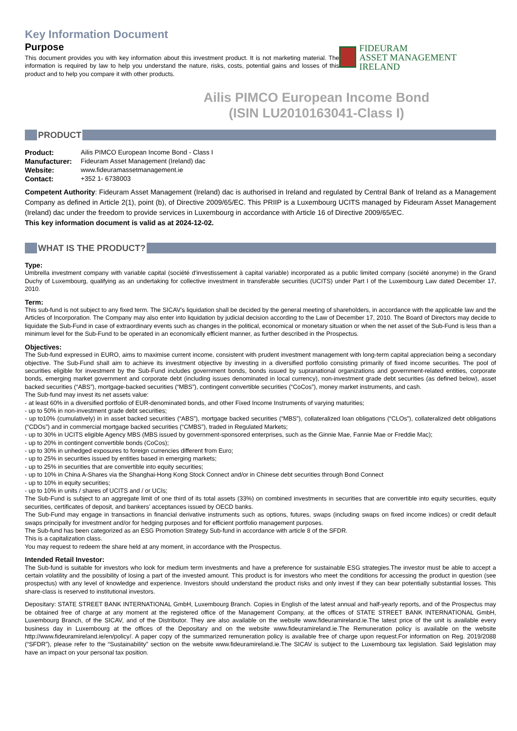Key Information Document
Purpose
This document provides you with key information about this investment product. It is not marketing material. The information is required by law to help you understand the nature, risks, costs, potential gains and losses of this product and to help you compare it with other products.
FIDEURAM
ASSET MANAGEMENT IRELAND
Ailis PIMCO European Income Bond
(ISIN LU2010163041-Class I)
PRODUCT
| Product: | Ailis PIMCO European Income Bond - Class I |
| Manufacturer: | Fideuram Asset Management (Ireland) dac |
| Website: | www.fideuramassetmanagement.ie |
| Contact: | +352 1- 6738003 |
Competent Authority: Fideuram Asset Management (Ireland) dac is authorised in Ireland and regulated by Central Bank of Ireland as a Management Company as defined in Article 2(1), point (b), of Directive 2009/65/EC. This PRIIP is a Luxembourg UCITS managed by Fideuram Asset Management (Ireland) dac under the freedom to provide services in Luxembourg in accordance with Article 16 of Directive 2009/65/EC.
This key information document is valid as at 2024-12-02.
WHAT IS THE PRODUCT?
Type:
Umbrella investment company with variable capital (société d'investissement à capital variable) incorporated as a public limited company (société anonyme) in the Grand Duchy of Luxembourg, qualifying as an undertaking for collective investment in transferable securities (UCITS) under Part I of the Luxembourg Law dated December 17, 2010.
Term:
This sub-fund is not subject to any fixed term. The SICAV’s liquidation shall be decided by the general meeting of shareholders, in accordance with the applicable law and the Articles of Incorporation. The Company may also enter into liquidation by judicial decision according to the Law of December 17, 2010. The Board of Directors may decide to liquidate the Sub-Fund in case of extraordinary events such as changes in the political, economical or monetary situation or when the net asset of the Sub-Fund is less than a minimum level for the Sub-Fund to be operated in an economically efficient manner, as further described in the Prospectus.
Objectives:
The Sub-fund expressed in EURO, aims to maximise current income, consistent with prudent investment management with long-term capital appreciation being a secondary objective. The Sub-Fund shall aim to achieve its investment objective by investing in a diversified portfolio consisting primarily of fixed income securities. The pool of securities eligible for investment by the Sub-Fund includes government bonds, bonds issued by supranational organizations and government-related entities, corporate bonds, emerging market government and corporate debt (including issues denominated in local currency), non-investment grade debt securities (as defined below), asset backed securities (“ABS”), mortgage-backed securities (“MBS”), contingent convertible securities (“CoCos”), money market instruments, and cash.
The Sub-fund may invest its net assets value:
- at least 60% in a diversified portfolio of EUR-denominated bonds, and other Fixed Income Instruments of varying maturities;
- up to 50% in non-investment grade debt securities;
- up to10% (cumulatively) in in asset backed securities (“ABS”), mortgage backed securities (“MBS”), collateralized loan obligations (“CLOs”), collateralized debt obligations (“CDOs”) and in commercial mortgage backed securities (“CMBS”), traded in Regulated Markets;
- up to 30% in UCITS eligible Agency MBS (MBS issued by government-sponsored enterprises, such as the Ginnie Mae, Fannie Mae or Freddie Mac);
- up to 20% in contingent convertible bonds (CoCos);
- up to 30% in unhedged exposures to foreign currencies different from Euro;
- up to 25% in securities issued by entities based in emerging markets;
- up to 25% in securities that are convertible into equity securities;
- up to 10% in China A-Shares via the Shanghai-Hong Kong Stock Connect and/or in Chinese debt securities through Bond Connect
- up to 10% in equity securities;
- up to 10% in units / shares of UCITS and / or UCIs;
The Sub-Fund is subject to an aggregate limit of one third of its total assets (33%) on combined investments in securities that are convertible into equity securities, equity securities, certificates of deposit, and bankers’ acceptances issued by OECD banks.
The Sub-Fund may engage in transactions in financial derivative instruments such as options, futures, swaps (including swaps on fixed income indices) or credit default swaps principally for investment and/or for hedging purposes and for efficient portfolio management purposes.
The Sub-fund has been categorized as an ESG Promotion Strategy Sub-fund in accordance with article 8 of the SFDR.
This is a capitalization class.
You may request to redeem the share held at any moment, in accordance with the Prospectus.
Intended Retail Investor:
The Sub-fund is suitable for investors who look for medium term investments and have a preference for sustainable ESG strategies.The investor must be able to accept a certain volatility and the possibility of losing a part of the invested amount. This product is for investors who meet the conditions for accessing the product in question (see prospectus) with any level of knowledge and experience. Investors should understand the product risks and only invest if they can bear potentially substantial losses. This share-class is reserved to institutional investors.
Depositary: STATE STREET BANK INTERNATIONAL GmbH, Luxembourg Branch. Copies in English of the latest annual and half-yearly reports, and of the Prospectus may be obtained free of charge at any moment at the registered office of the Management Company, at the offices of STATE STREET BANK INTERNATIONAL GmbH, Luxembourg Branch, of the SICAV, and of the Distributor. They are also available on the website www.fideuramireland.ie.The latest price of the unit is available every business day in Luxembourg at the offices of the Depositary and on the website www.fideuramireland.ie.The Remuneration policy is available on the website http://www.fideuramireland.ie/en/policy/. A paper copy of the summarized remuneration policy is available free of charge upon request.For information on Reg. 2019/2088 (“SFDR”), please refer to the “Sustainability” section on the website www.fideuramireland.ie.The SICAV is subject to the Luxembourg tax legislation. Said legislation may have an impact on your personal tax position.